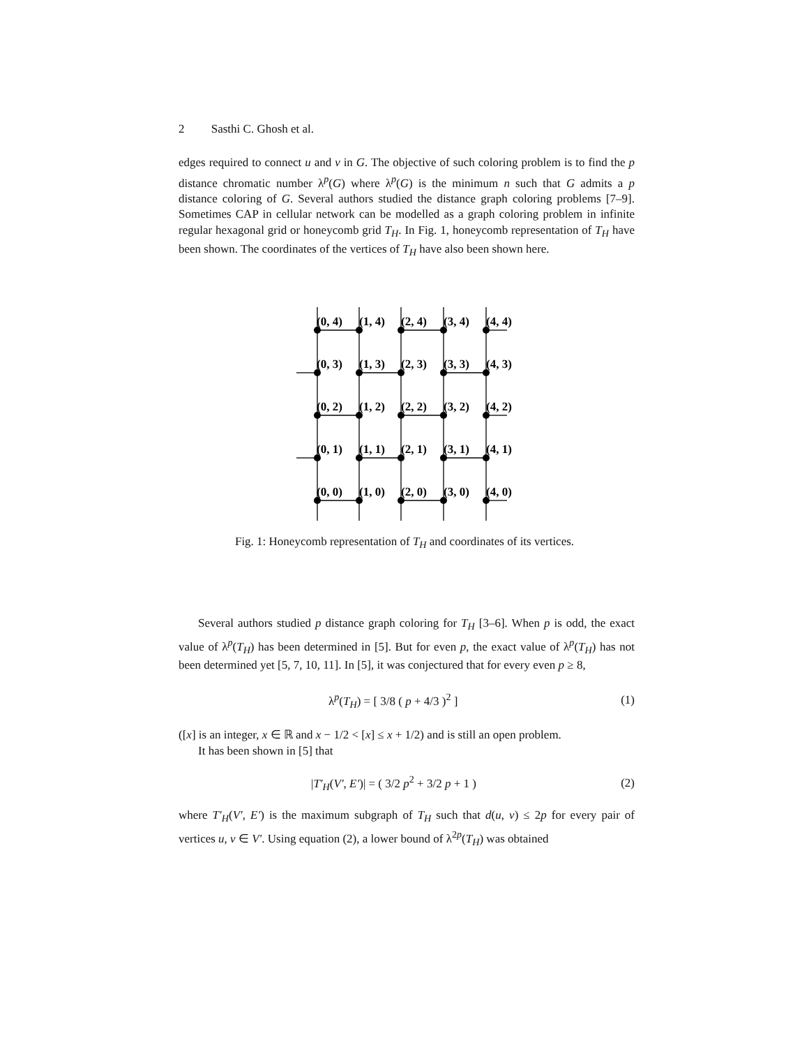2 Sasthi C. Ghosh et al.
edges required to connect u and v in G. The objective of such coloring problem is to find the p distance chromatic number λ<sup>p</sup>(G) where λ<sup>p</sup>(G) is the minimum n such that G admits a p distance coloring of G. Several authors studied the distance graph coloring problems [7–9]. Sometimes CAP in cellular network can be modelled as a graph coloring problem in infinite regular hexagonal grid or honeycomb grid T<sub>H</sub>. In Fig. 1, honeycomb representation of T<sub>H</sub> have been shown. The coordinates of the vertices of T<sub>H</sub> have also been shown here.
(0, 4)
(1, 4)
(2, 4)
(3, 4)
(4, 4)
(0, 3)
(1, 3)
(2, 3)
(3, 3)
(4, 3)
(0, 2)
(1, 2)
(2, 2)
(3, 2)
(4, 2)
(0, 1)
(1, 1)
(2, 1)
(3, 1)
(4, 1)
(0, 0)
(1, 0)
(2, 0)
(3, 0)
(4, 0)
Fig. 1: Honeycomb representation of T<sub>H</sub> and coordinates of its vertices.
Several authors studied p distance graph coloring for T<sub>H</sub> [3–6]. When p is odd, the exact value of λ<sup>p</sup>(T<sub>H</sub>) has been determined in [5]. But for even p, the exact value of λ<sup>p</sup>(T<sub>H</sub>) has not been determined yet [5, 7, 10, 11]. In [5], it was conjectured that for every even p ≥ 8,
λ<sup>p</sup>(T<sub>H</sub>) = [ 3/8 ( p + 4/3 )<sup>2</sup> ] (1)
([x] is an integer, x ∈ ℝ and x − 1/2 < [x] ≤ x + 1/2) and is still an open problem.
It has been shown in [5] that
|T′<sub>H</sub>(V′, E′)| = ( 3/2 p<sup>2</sup> + 3/2 p + 1 ) (2)
where T′<sub>H</sub>(V′, E′) is the maximum subgraph of T<sub>H</sub> such that d(u, v) ≤ 2p for every pair of vertices u, v ∈ V′. Using equation (2), a lower bound of λ<sup>2p</sup>(T<sub>H</sub>) was obtained